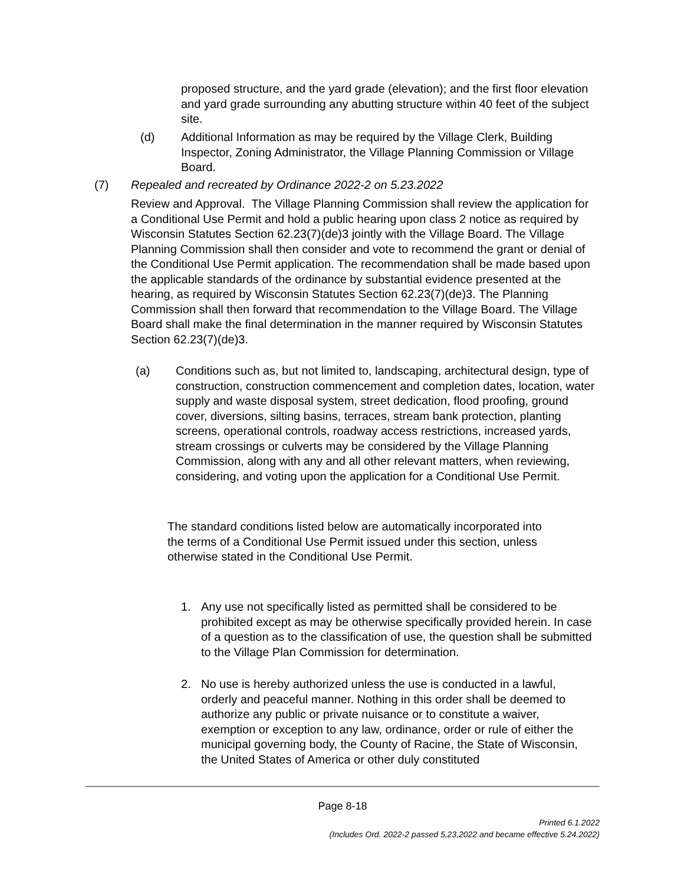proposed structure, and the yard grade (elevation); and the first floor elevation and yard grade surrounding any abutting structure within 40 feet of the subject site.
(d) Additional Information as may be required by the Village Clerk, Building Inspector, Zoning Administrator, the Village Planning Commission or Village Board.
(7) Repealed and recreated by Ordinance 2022-2 on 5.23.2022
Review and Approval. The Village Planning Commission shall review the application for a Conditional Use Permit and hold a public hearing upon class 2 notice as required by Wisconsin Statutes Section 62.23(7)(de)3 jointly with the Village Board. The Village Planning Commission shall then consider and vote to recommend the grant or denial of the Conditional Use Permit application. The recommendation shall be made based upon the applicable standards of the ordinance by substantial evidence presented at the hearing, as required by Wisconsin Statutes Section 62.23(7)(de)3. The Planning Commission shall then forward that recommendation to the Village Board. The Village Board shall make the final determination in the manner required by Wisconsin Statutes Section 62.23(7)(de)3.
(a) Conditions such as, but not limited to, landscaping, architectural design, type of construction, construction commencement and completion dates, location, water supply and waste disposal system, street dedication, flood proofing, ground cover, diversions, silting basins, terraces, stream bank protection, planting screens, operational controls, roadway access restrictions, increased yards, stream crossings or culverts may be considered by the Village Planning Commission, along with any and all other relevant matters, when reviewing, considering, and voting upon the application for a Conditional Use Permit.
The standard conditions listed below are automatically incorporated into the terms of a Conditional Use Permit issued under this section, unless otherwise stated in the Conditional Use Permit.
1. Any use not specifically listed as permitted shall be considered to be prohibited except as may be otherwise specifically provided herein. In case of a question as to the classification of use, the question shall be submitted to the Village Plan Commission for determination.
2. No use is hereby authorized unless the use is conducted in a lawful, orderly and peaceful manner. Nothing in this order shall be deemed to authorize any public or private nuisance or to constitute a waiver, exemption or exception to any law, ordinance, order or rule of either the municipal governing body, the County of Racine, the State of Wisconsin, the United States of America or other duly constituted
Page 8-18
Printed 6.1.2022
(Includes Ord. 2022-2 passed 5,23,2022 and became effective 5.24.2022)